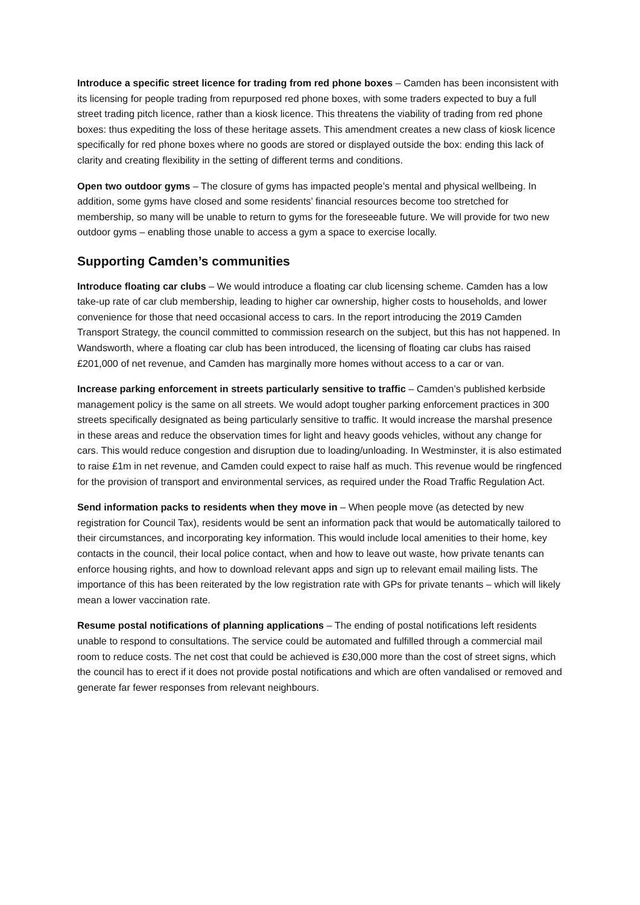Introduce a specific street licence for trading from red phone boxes – Camden has been inconsistent with its licensing for people trading from repurposed red phone boxes, with some traders expected to buy a full street trading pitch licence, rather than a kiosk licence. This threatens the viability of trading from red phone boxes: thus expediting the loss of these heritage assets. This amendment creates a new class of kiosk licence specifically for red phone boxes where no goods are stored or displayed outside the box: ending this lack of clarity and creating flexibility in the setting of different terms and conditions.
Open two outdoor gyms – The closure of gyms has impacted people’s mental and physical wellbeing. In addition, some gyms have closed and some residents’ financial resources become too stretched for membership, so many will be unable to return to gyms for the foreseeable future. We will provide for two new outdoor gyms – enabling those unable to access a gym a space to exercise locally.
Supporting Camden’s communities
Introduce floating car clubs – We would introduce a floating car club licensing scheme. Camden has a low take-up rate of car club membership, leading to higher car ownership, higher costs to households, and lower convenience for those that need occasional access to cars. In the report introducing the 2019 Camden Transport Strategy, the council committed to commission research on the subject, but this has not happened. In Wandsworth, where a floating car club has been introduced, the licensing of floating car clubs has raised £201,000 of net revenue, and Camden has marginally more homes without access to a car or van.
Increase parking enforcement in streets particularly sensitive to traffic – Camden’s published kerbside management policy is the same on all streets. We would adopt tougher parking enforcement practices in 300 streets specifically designated as being particularly sensitive to traffic. It would increase the marshal presence in these areas and reduce the observation times for light and heavy goods vehicles, without any change for cars. This would reduce congestion and disruption due to loading/unloading. In Westminster, it is also estimated to raise £1m in net revenue, and Camden could expect to raise half as much. This revenue would be ringfenced for the provision of transport and environmental services, as required under the Road Traffic Regulation Act.
Send information packs to residents when they move in – When people move (as detected by new registration for Council Tax), residents would be sent an information pack that would be automatically tailored to their circumstances, and incorporating key information. This would include local amenities to their home, key contacts in the council, their local police contact, when and how to leave out waste, how private tenants can enforce housing rights, and how to download relevant apps and sign up to relevant email mailing lists. The importance of this has been reiterated by the low registration rate with GPs for private tenants – which will likely mean a lower vaccination rate.
Resume postal notifications of planning applications – The ending of postal notifications left residents unable to respond to consultations. The service could be automated and fulfilled through a commercial mail room to reduce costs. The net cost that could be achieved is £30,000 more than the cost of street signs, which the council has to erect if it does not provide postal notifications and which are often vandalised or removed and generate far fewer responses from relevant neighbours.